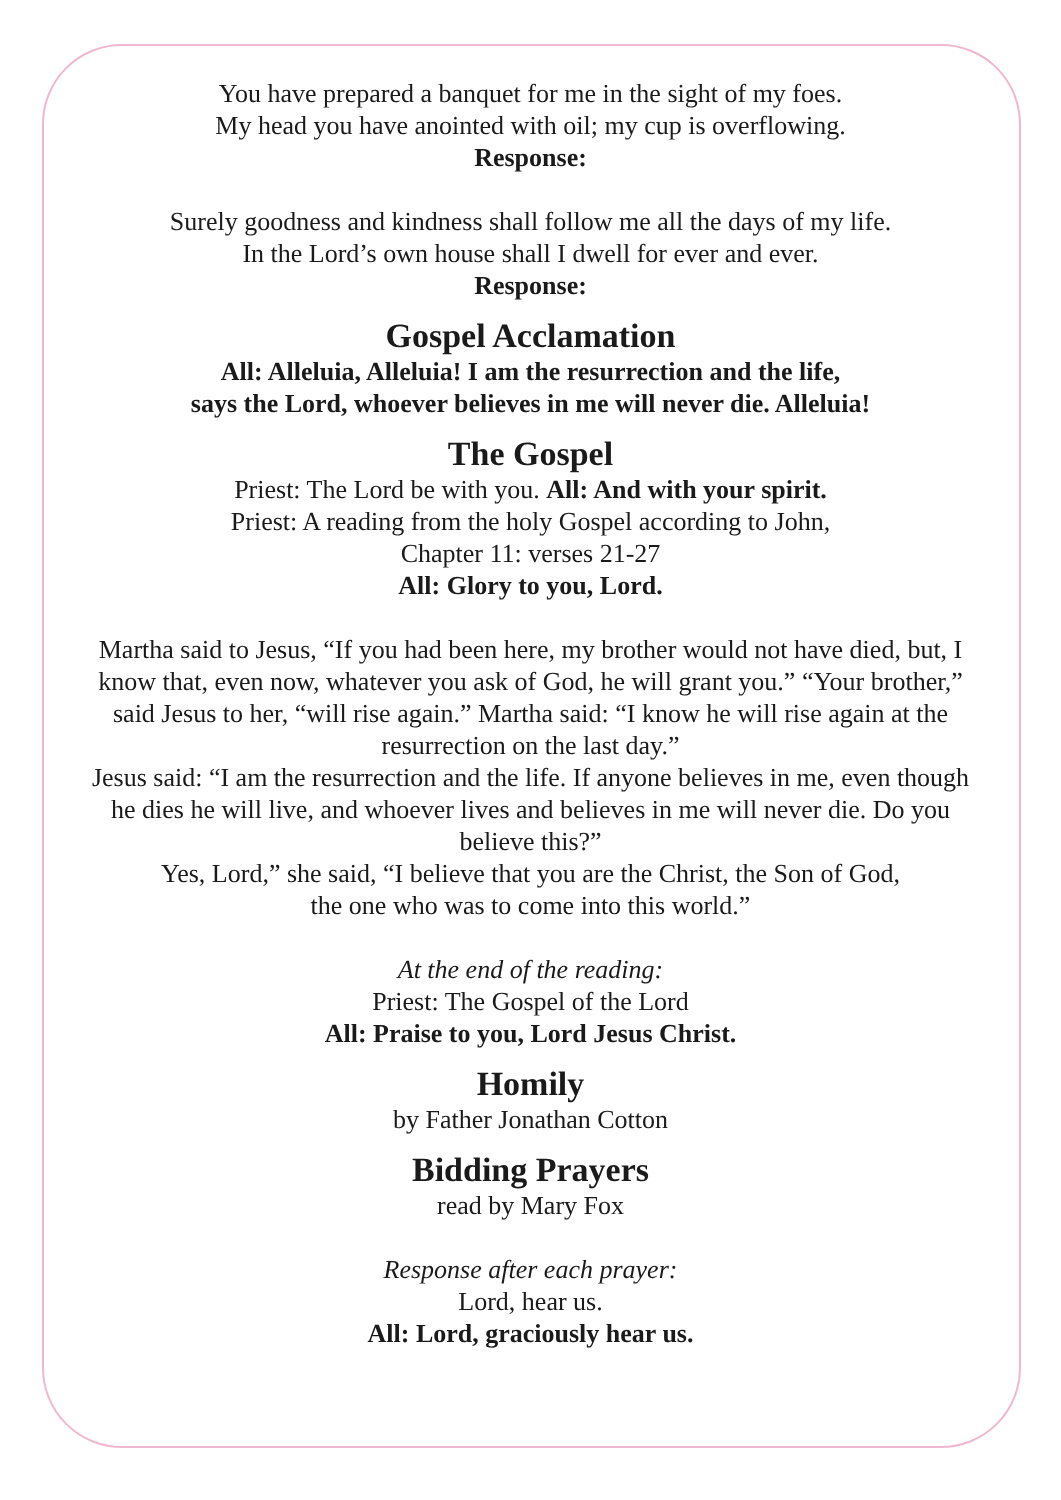You have prepared a banquet for me in the sight of my foes.
My head you have anointed with oil; my cup is overflowing.
Response:
Surely goodness and kindness shall follow me all the days of my life.
In the Lord’s own house shall I dwell for ever and ever.
Response:
Gospel Acclamation
All: Alleluia, Alleluia! I am the resurrection and the life,
says the Lord, whoever believes in me will never die. Alleluia!
The Gospel
Priest: The Lord be with you. All: And with your spirit.
Priest: A reading from the holy Gospel according to John,
Chapter 11: verses 21-27
All: Glory to you, Lord.
Martha said to Jesus, “If you had been here, my brother would not have died, but, I know that, even now, whatever you ask of God, he will grant you.” “Your brother,” said Jesus to her, “will rise again.” Martha said: “I know he will rise again at the resurrection on the last day.”
Jesus said: “I am the resurrection and the life. If anyone believes in me, even though he dies he will live, and whoever lives and believes in me will never die. Do you believe this?”
Yes, Lord,” she said, “I believe that you are the Christ, the Son of God,
the one who was to come into this world.”
At the end of the reading:
Priest: The Gospel of the Lord
All: Praise to you, Lord Jesus Christ.
Homily
by Father Jonathan Cotton
Bidding Prayers
read by Mary Fox
Response after each prayer:
Lord, hear us.
All: Lord, graciously hear us.